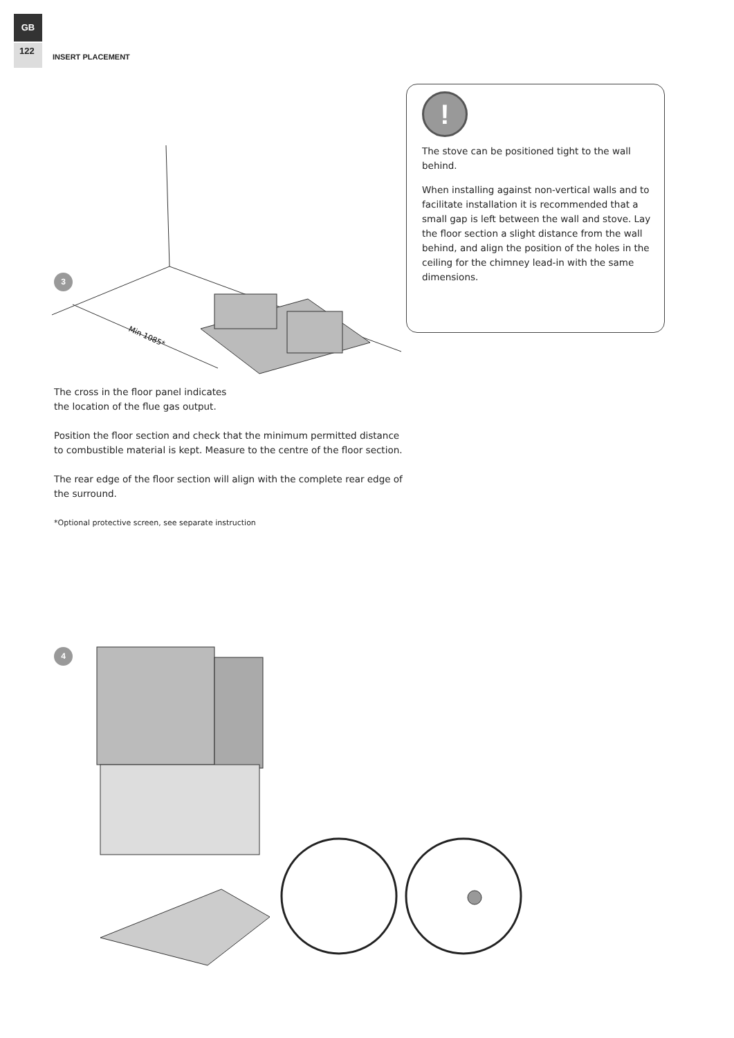GB
122
INSERT PLACEMENT
!
The stove can be positioned tight to the wall behind.
When installing against non-vertical walls and to facilitate installation it is recommended that a small gap is left between the wall and stove. Lay the floor section a slight distance from the wall behind, and align the position of the holes in the ceiling for the chimney lead-in with the same dimensions.
3
Min 1085*
The cross in the floor panel indicates
the location of the flue gas output.
Position the floor section and check that the minimum permitted distance to combustible material is kept. Measure to the centre of the floor section.
The rear edge of the floor section will align with the complete rear edge of the surround.
*Optional protective screen, see separate instruction
4